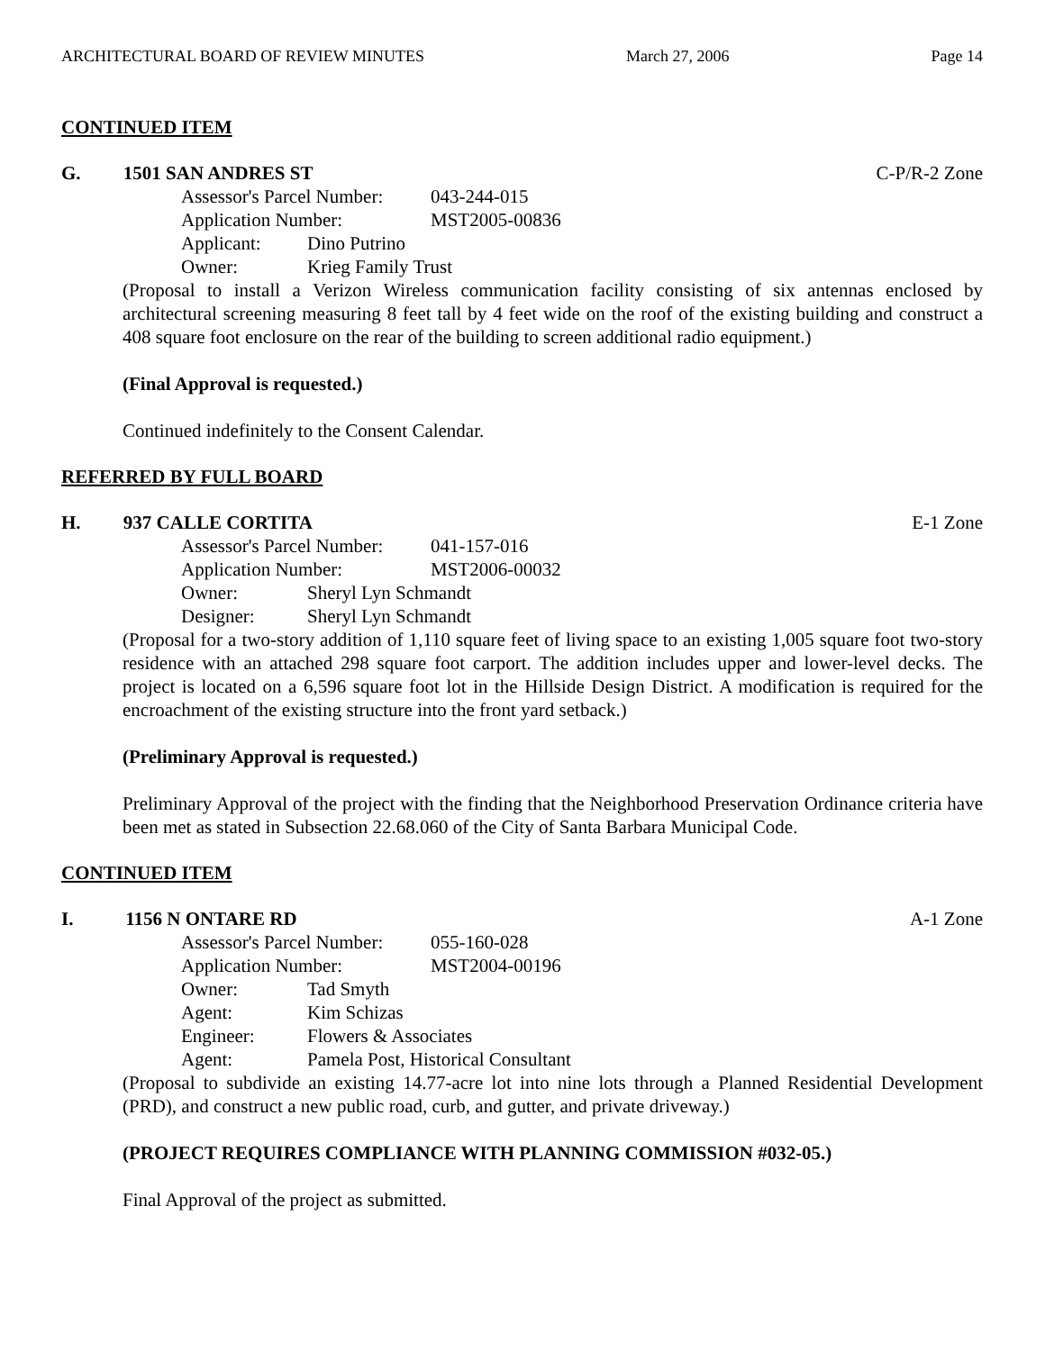ARCHITECTURAL BOARD OF REVIEW MINUTES March 27, 2006 Page 14
CONTINUED ITEM
G. 1501 SAN ANDRES ST C-P/R-2 Zone
Assessor's Parcel Number: 043-244-015
Application Number: MST2005-00836
Applicant: Dino Putrino
Owner: Krieg Family Trust
(Proposal to install a Verizon Wireless communication facility consisting of six antennas enclosed by architectural screening measuring 8 feet tall by 4 feet wide on the roof of the existing building and construct a 408 square foot enclosure on the rear of the building to screen additional radio equipment.)
(Final Approval is requested.)
Continued indefinitely to the Consent Calendar.
REFERRED BY FULL BOARD
H. 937 CALLE CORTITA E-1 Zone
Assessor's Parcel Number: 041-157-016
Application Number: MST2006-00032
Owner: Sheryl Lyn Schmandt
Designer: Sheryl Lyn Schmandt
(Proposal for a two-story addition of 1,110 square feet of living space to an existing 1,005 square foot two-story residence with an attached 298 square foot carport. The addition includes upper and lower-level decks. The project is located on a 6,596 square foot lot in the Hillside Design District. A modification is required for the encroachment of the existing structure into the front yard setback.)
(Preliminary Approval is requested.)
Preliminary Approval of the project with the finding that the Neighborhood Preservation Ordinance criteria have been met as stated in Subsection 22.68.060 of the City of Santa Barbara Municipal Code.
CONTINUED ITEM
I. 1156 N ONTARE RD A-1 Zone
Assessor's Parcel Number: 055-160-028
Application Number: MST2004-00196
Owner: Tad Smyth
Agent: Kim Schizas
Engineer: Flowers & Associates
Agent: Pamela Post, Historical Consultant
(Proposal to subdivide an existing 14.77-acre lot into nine lots through a Planned Residential Development (PRD), and construct a new public road, curb, and gutter, and private driveway.)
(PROJECT REQUIRES COMPLIANCE WITH PLANNING COMMISSION #032-05.)
Final Approval of the project as submitted.